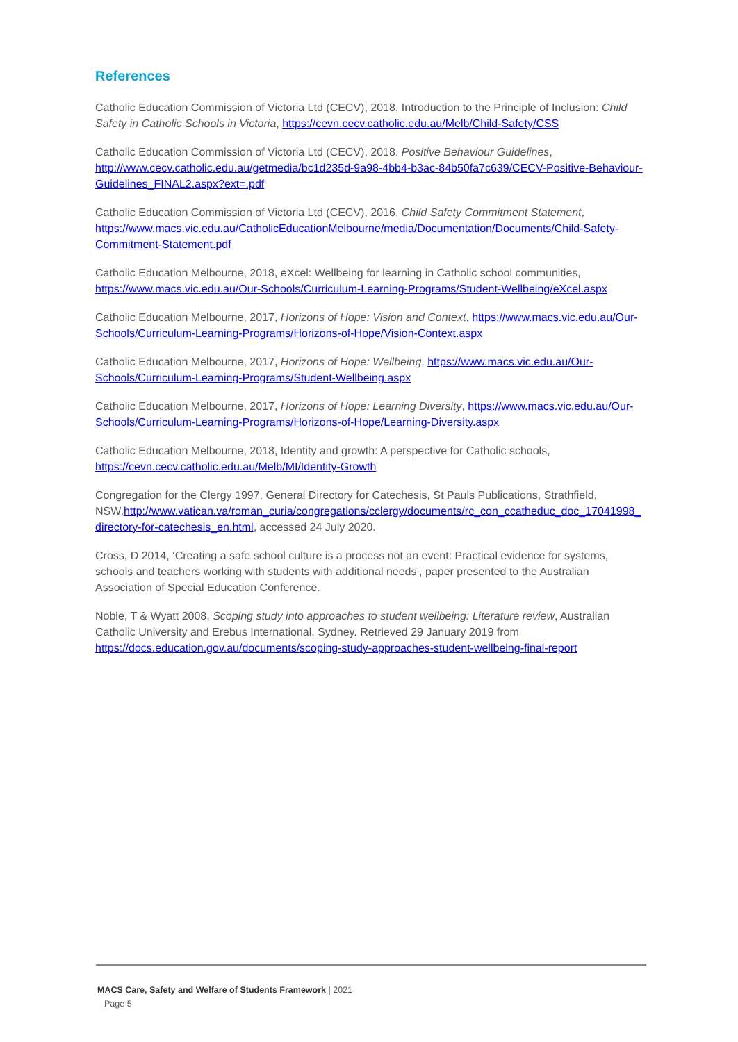References
Catholic Education Commission of Victoria Ltd (CECV), 2018, Introduction to the Principle of Inclusion: Child Safety in Catholic Schools in Victoria, https://cevn.cecv.catholic.edu.au/Melb/Child-Safety/CSS
Catholic Education Commission of Victoria Ltd (CECV), 2018, Positive Behaviour Guidelines, http://www.cecv.catholic.edu.au/getmedia/bc1d235d-9a98-4bb4-b3ac-84b50fa7c639/CECV-Positive-Behaviour-Guidelines_FINAL2.aspx?ext=.pdf
Catholic Education Commission of Victoria Ltd (CECV), 2016, Child Safety Commitment Statement, https://www.macs.vic.edu.au/CatholicEducationMelbourne/media/Documentation/Documents/Child-Safety-Commitment-Statement.pdf
Catholic Education Melbourne, 2018, eXcel: Wellbeing for learning in Catholic school communities, https://www.macs.vic.edu.au/Our-Schools/Curriculum-Learning-Programs/Student-Wellbeing/eXcel.aspx
Catholic Education Melbourne, 2017, Horizons of Hope: Vision and Context, https://www.macs.vic.edu.au/Our-Schools/Curriculum-Learning-Programs/Horizons-of-Hope/Vision-Context.aspx
Catholic Education Melbourne, 2017, Horizons of Hope: Wellbeing, https://www.macs.vic.edu.au/Our-Schools/Curriculum-Learning-Programs/Student-Wellbeing.aspx
Catholic Education Melbourne, 2017, Horizons of Hope: Learning Diversity, https://www.macs.vic.edu.au/Our-Schools/Curriculum-Learning-Programs/Horizons-of-Hope/Learning-Diversity.aspx
Catholic Education Melbourne, 2018, Identity and growth: A perspective for Catholic schools, https://cevn.cecv.catholic.edu.au/Melb/MI/Identity-Growth
Congregation for the Clergy 1997, General Directory for Catechesis, St Pauls Publications, Strathfield, NSW,http://www.vatican.va/roman_curia/congregations/cclergy/documents/rc_con_ccatheduc_doc_17041998_directory-for-catechesis_en.html, accessed 24 July 2020.
Cross, D 2014, ‘Creating a safe school culture is a process not an event: Practical evidence for systems, schools and teachers working with students with additional needs’, paper presented to the Australian Association of Special Education Conference.
Noble, T & Wyatt 2008, Scoping study into approaches to student wellbeing: Literature review, Australian Catholic University and Erebus International, Sydney. Retrieved 29 January 2019 from https://docs.education.gov.au/documents/scoping-study-approaches-student-wellbeing-final-report
MACS Care, Safety and Welfare of Students Framework | 2021
Page 5